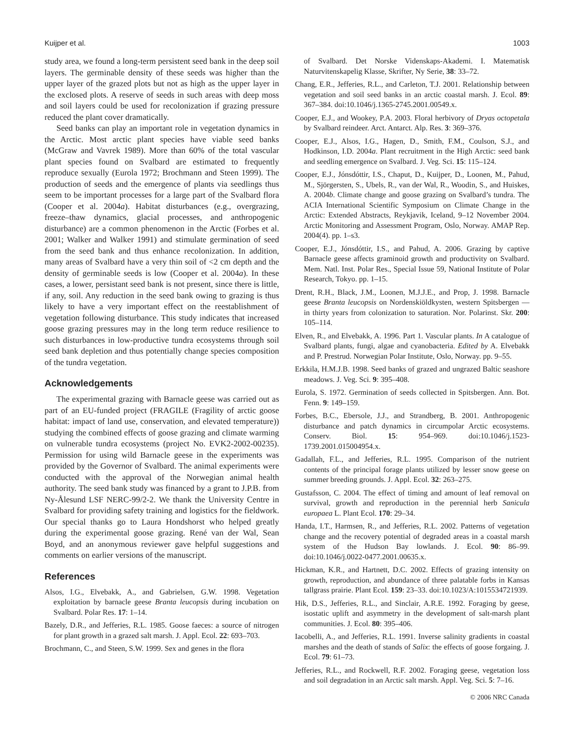Kuijper et al. 1003
study area, we found a long-term persistent seed bank in the deep soil layers. The germinable density of these seeds was higher than the upper layer of the grazed plots but not as high as the upper layer in the exclosed plots. A reserve of seeds in such areas with deep moss and soil layers could be used for recolonization if grazing pressure reduced the plant cover dramatically.
Seed banks can play an important role in vegetation dynamics in the Arctic. Most arctic plant species have viable seed banks (McGraw and Vavrek 1989). More than 60% of the total vascular plant species found on Svalbard are estimated to frequently reproduce sexually (Eurola 1972; Brochmann and Steen 1999). The production of seeds and the emergence of plants via seedlings thus seem to be important processes for a large part of the Svalbard flora (Cooper et al. 2004a). Habitat disturbances (e.g., overgrazing, freeze–thaw dynamics, glacial processes, and anthropogenic disturbance) are a common phenomenon in the Arctic (Forbes et al. 2001; Walker and Walker 1991) and stimulate germination of seed from the seed bank and thus enhance recolonization. In addition, many areas of Svalbard have a very thin soil of <2 cm depth and the density of germinable seeds is low (Cooper et al. 2004a). In these cases, a lower, persistant seed bank is not present, since there is little, if any, soil. Any reduction in the seed bank owing to grazing is thus likely to have a very important effect on the reestablishment of vegetation following disturbance. This study indicates that increased goose grazing pressures may in the long term reduce resilience to such disturbances in low-productive tundra ecosystems through soil seed bank depletion and thus potentially change species composition of the tundra vegetation.
Acknowledgements
The experimental grazing with Barnacle geese was carried out as part of an EU-funded project (FRAGILE (Fragility of arctic goose habitat: impact of land use, conservation, and elevated temperature)) studying the combined effects of goose grazing and climate warming on vulnerable tundra ecosystems (project No. EVK2-2002-00235). Permission for using wild Barnacle geese in the experiments was provided by the Governor of Svalbard. The animal experiments were conducted with the approval of the Norwegian animal health authority. The seed bank study was financed by a grant to J.P.B. from Ny-Ålesund LSF NERC-99/2-2. We thank the University Centre in Svalbard for providing safety training and logistics for the fieldwork. Our special thanks go to Laura Hondshorst who helped greatly during the experimental goose grazing. René van der Wal, Sean Boyd, and an anonymous reviewer gave helpful suggestions and comments on earlier versions of the manuscript.
References
Alsos, I.G., Elvebakk, A., and Gabrielsen, G.W. 1998. Vegetation exploitation by barnacle geese Branta leucopsis during incubation on Svalbard. Polar Res. 17: 1–14.
Bazely, D.R., and Jefferies, R.L. 1985. Goose faeces: a source of nitrogen for plant growth in a grazed salt marsh. J. Appl. Ecol. 22: 693–703.
Brochmann, C., and Steen, S.W. 1999. Sex and genes in the flora
of Svalbard. Det Norske Videnskaps-Akademi. I. Matematisk Naturvitenskapelig Klasse, Skrifter, Ny Serie, 38: 33–72.
Chang, E.R., Jefferies, R.L., and Carleton, T.J. 2001. Relationship between vegetation and soil seed banks in an arctic coastal marsh. J. Ecol. 89: 367–384. doi:10.1046/j.1365-2745.2001.00549.x.
Cooper, E.J., and Wookey, P.A. 2003. Floral herbivory of Dryas octopetala by Svalbard reindeer. Arct. Antarct. Alp. Res. 3: 369–376.
Cooper, E.J., Alsos, I.G., Hagen, D., Smith, F.M., Coulson, S.J., and Hodkinson, I.D. 2004a. Plant recruitment in the High Arctic: seed bank and seedling emergence on Svalbard. J. Veg. Sci. 15: 115–124.
Cooper, E.J., Jónsdóttir, I.S., Chaput, D., Kuijper, D., Loonen, M., Pahud, M., Sjörgersten, S., Ubels, R., van der Wal, R., Woodin, S., and Huiskes, A. 2004b. Climate change and goose grazing on Svalbard’s tundra. The ACIA International Scientific Symposium on Climate Change in the Arctic: Extended Abstracts, Reykjavik, Iceland, 9–12 November 2004. Arctic Monitoring and Assessment Program, Oslo, Norway. AMAP Rep. 2004(4). pp. 1–s3.
Cooper, E.J., Jónsdóttir, I.S., and Pahud, A. 2006. Grazing by captive Barnacle geese affects graminoid growth and productivity on Svalbard. Mem. Natl. Inst. Polar Res., Special Issue 59, National Institute of Polar Research, Tokyo. pp. 1–15.
Drent, R.H., Black, J.M., Loonen, M.J.J.E., and Prop, J. 1998. Barnacle geese Branta leucopsis on Nordenskiöldkysten, western Spitsbergen — in thirty years from colonization to saturation. Nor. Polarinst. Skr. 200: 105–114.
Elven, R., and Elvebakk, A. 1996. Part 1. Vascular plants. In A catalogue of Svalbard plants, fungi, algae and cyanobacteria. Edited by A. Elvebakk and P. Prestrud. Norwegian Polar Institute, Oslo, Norway. pp. 9–55.
Erkkila, H.M.J.B. 1998. Seed banks of grazed and ungrazed Baltic seashore meadows. J. Veg. Sci. 9: 395–408.
Eurola, S. 1972. Germination of seeds collected in Spitsbergen. Ann. Bot. Fenn. 9: 149–159.
Forbes, B.C., Ebersole, J.J., and Strandberg, B. 2001. Anthropogenic disturbance and patch dynamics in circumpolar Arctic ecosystems. Conserv. Biol. 15: 954–969. doi:10.1046/j.1523-1739.2001.015004954.x.
Gadallah, F.L., and Jefferies, R.L. 1995. Comparison of the nutrient contents of the principal forage plants utilized by lesser snow geese on summer breeding grounds. J. Appl. Ecol. 32: 263–275.
Gustafsson, C. 2004. The effect of timing and amount of leaf removal on survival, growth and reproduction in the perennial herb Sanicula europaea L. Plant Ecol. 170: 29–34.
Handa, I.T., Harmsen, R., and Jefferies, R.L. 2002. Patterns of vegetation change and the recovery potential of degraded areas in a coastal marsh system of the Hudson Bay lowlands. J. Ecol. 90: 86–99. doi:10.1046/j.0022-0477.2001.00635.x.
Hickman, K.R., and Hartnett, D.C. 2002. Effects of grazing intensity on growth, reproduction, and abundance of three palatable forbs in Kansas tallgrass prairie. Plant Ecol. 159: 23–33. doi:10.1023/A:1015534721939.
Hik, D.S., Jefferies, R.L., and Sinclair, A.R.E. 1992. Foraging by geese, isostatic uplift and asymmetry in the development of salt-marsh plant communities. J. Ecol. 80: 395–406.
Iacobelli, A., and Jefferies, R.L. 1991. Inverse salinity gradients in coastal marshes and the death of stands of Salix: the effects of goose forgaing. J. Ecol. 79: 61–73.
Jefferies, R.L., and Rockwell, R.F. 2002. Foraging geese, vegetation loss and soil degradation in an Arctic salt marsh. Appl. Veg. Sci. 5: 7–16.
© 2006 NRC Canada